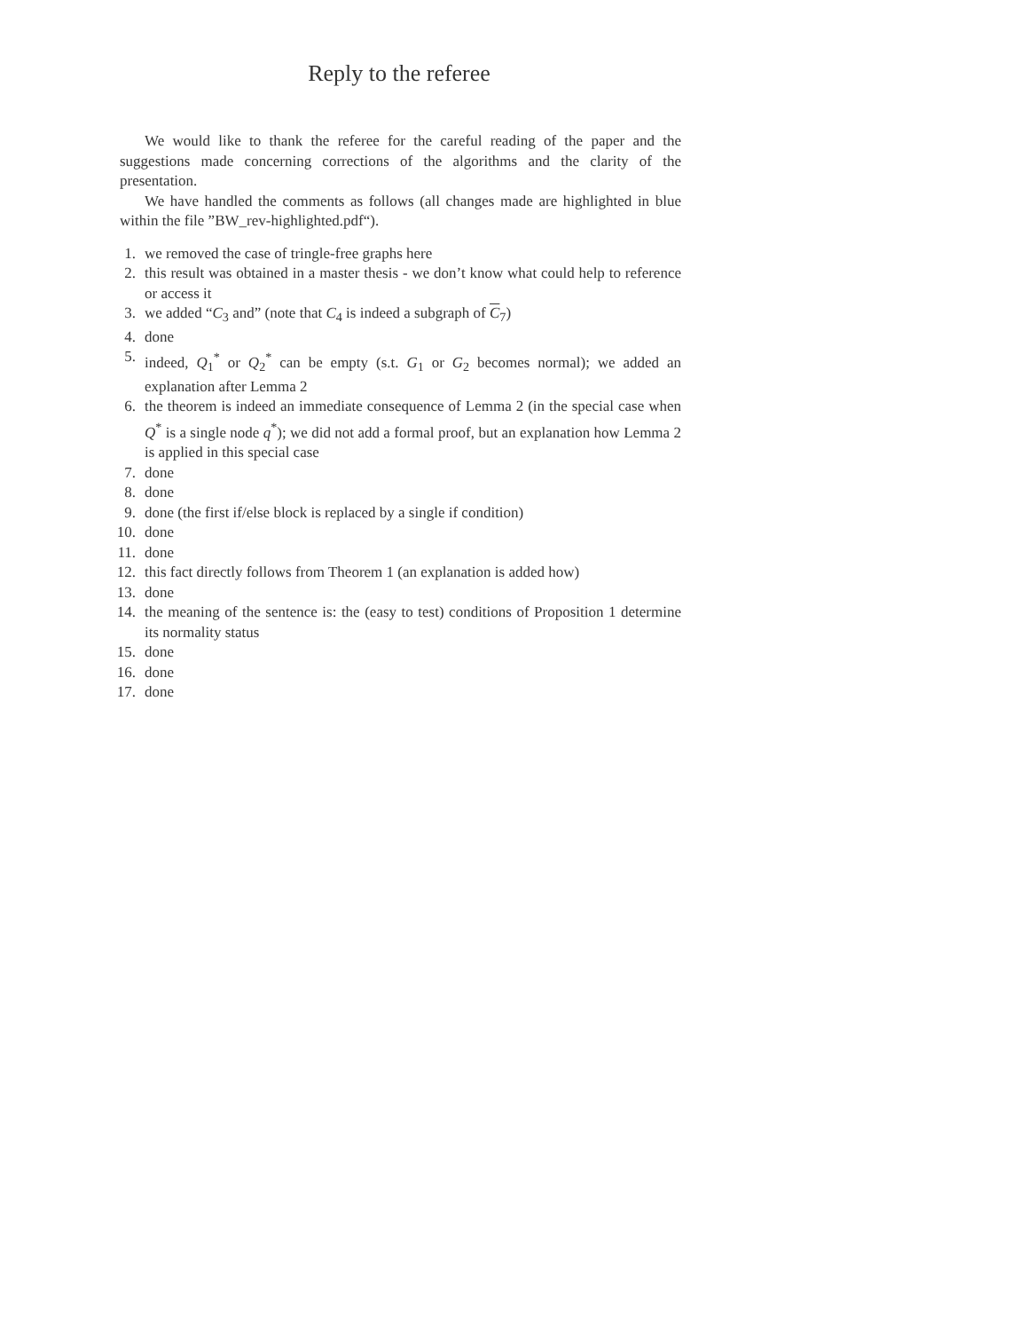Reply to the referee
We would like to thank the referee for the careful reading of the paper and the suggestions made concerning corrections of the algorithms and the clarity of the presentation.
We have handled the comments as follows (all changes made are highlighted in blue within the file ”BW_rev-highlighted.pdf“).
1. we removed the case of tringle-free graphs here
2. this result was obtained in a master thesis - we don’t know what could help to reference or access it
3. we added “C<sub>3</sub> and” (note that C<sub>4</sub> is indeed a subgraph of C<sub>7</sub>)
4. done
5. indeed, Q<sub>1</sub><sup>*</sup> or Q<sub>2</sub><sup>*</sup> can be empty (s.t. G<sub>1</sub> or G<sub>2</sub> becomes normal); we added an explanation after Lemma 2
6. the theorem is indeed an immediate consequence of Lemma 2 (in the special case when Q<sup>*</sup> is a single node q<sup>*</sup>); we did not add a formal proof, but an explanation how Lemma 2 is applied in this special case
7. done
8. done
9. done (the first if/else block is replaced by a single if condition)
10. done
11. done
12. this fact directly follows from Theorem 1 (an explanation is added how)
13. done
14. the meaning of the sentence is: the (easy to test) conditions of Proposition 1 determine its normality status
15. done
16. done
17. done